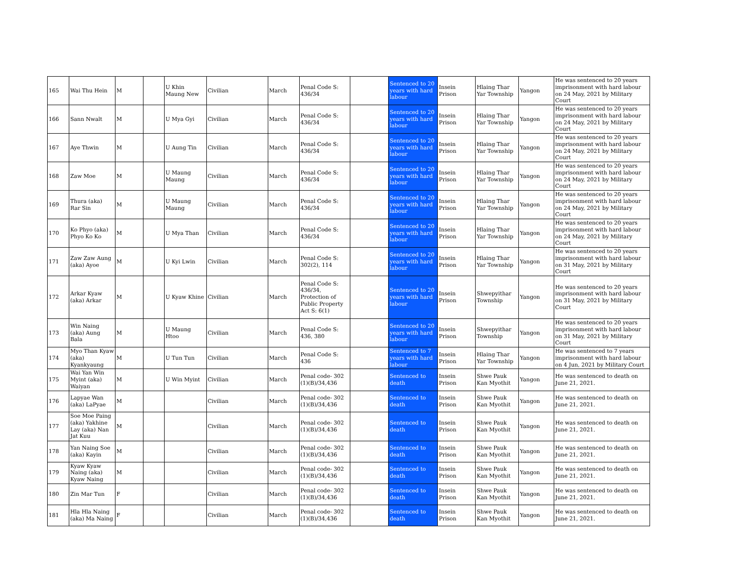| 165 | Wai Thu Hein | M | | U Khin Maung New | Civilian | March | Penal Code S: 436/34 | | Sentenced to 20 years with hard labour | Insein Prison | Hlaing Thar Yar Township | Yangon | He was sentenced to 20 years imprisonment with hard labour on 24 May, 2021 by Military Court |
| 166 | Sann Nwalt | M | | U Mya Gyi | Civilian | March | Penal Code S: 436/34 | | Sentenced to 20 years with hard labour | Insein Prison | Hlaing Thar Yar Township | Yangon | He was sentenced to 20 years imprisonment with hard labour on 24 May, 2021 by Military Court |
| 167 | Aye Thwin | M | | U Aung Tin | Civilian | March | Penal Code S: 436/34 | | Sentenced to 20 years with hard labour | Insein Prison | Hlaing Thar Yar Township | Yangon | He was sentenced to 20 years imprisonment with hard labour on 24 May, 2021 by Military Court |
| 168 | Zaw Moe | M | | U Maung Maung | Civilian | March | Penal Code S: 436/34 | | Sentenced to 20 years with hard labour | Insein Prison | Hlaing Thar Yar Township | Yangon | He was sentenced to 20 years imprisonment with hard labour on 24 May, 2021 by Military Court |
| 169 | Thura (aka) Rar Sin | M | | U Maung Maung | Civilian | March | Penal Code S: 436/34 | | Sentenced to 20 years with hard labour | Insein Prison | Hlaing Thar Yar Township | Yangon | He was sentenced to 20 years imprisonment with hard labour on 24 May, 2021 by Military Court |
| 170 | Ko Phyo (aka) Phyo Ko Ko | M | | U Mya Than | Civilian | March | Penal Code S: 436/34 | | Sentenced to 20 years with hard labour | Insein Prison | Hlaing Thar Yar Township | Yangon | He was sentenced to 20 years imprisonment with hard labour on 24 May, 2021 by Military Court |
| 171 | Zaw Zaw Aung (aka) Ayoe | M | | U Kyi Lwin | Civilian | March | Penal Code S: 302(2), 114 | | Sentenced to 20 years with hard labour | Insein Prison | Hlaing Thar Yar Township | Yangon | He was sentenced to 20 years imprisonment with hard labour on 31 May, 2021 by Military Court |
| 172 | Arkar Kyaw (aka) Arkar | M | | U Kyaw Khine | Civilian | March | Penal Code S: 436/34, Protection of Public Property Act S: 6(1) | | Sentenced to 20 years with hard labour | Insein Prison | Shwepyithar Township | Yangon | He was sentenced to 20 years imprisonment with hard labour on 31 May, 2021 by Military Court |
| 173 | Win Naing (aka) Aung Bala | M | | U Maung Htoo | Civilian | March | Penal Code S: 436, 380 | | Sentenced to 20 years with hard labour | Insein Prison | Shwepyithar Township | Yangon | He was sentenced to 20 years imprisonment with hard labour on 31 May, 2021 by Military Court |
| 174 | Myo Than Kyaw (aka) Kyankyaung | M | | U Tun Tun | Civilian | March | Penal Code S: 436 | | Sentenced to 7 years with hard labour | Insein Prison | Hlaing Thar Yar Township | Yangon | He was sentenced to 7 years imprisonment with hard labour on 4 Jun, 2021 by Military Court |
| 175 | Wai Yan Win Myint (aka) Waiyan | M | | U Win Myint | Civilian | March | Penal code- 302 (1)(B)/34,436 | | Sentenced to death | Insein Prison | Shwe Pauk Kan Myothit | Yangon | He was sentenced to death on June 21, 2021. |
| 176 | Lapyae Wan (aka) LaPyae | M | | | Civilian | March | Penal code- 302 (1)(B)/34,436 | | Sentenced to death | Insein Prison | Shwe Pauk Kan Myothit | Yangon | He was sentenced to death on June 21, 2021. |
| 177 | Soe Moe Paing (aka) Yakhine Lay (aka) Nan Jat Kuu | M | | | Civilian | March | Penal code- 302 (1)(B)/34,436 | | Sentenced to death | Insein Prison | Shwe Pauk Kan Myothit | Yangon | He was sentenced to death on June 21, 2021. |
| 178 | Yan Naing Soe (aka) Kayin | M | | | Civilian | March | Penal code- 302 (1)(B)/34,436 | | Sentenced to death | Insein Prison | Shwe Pauk Kan Myothit | Yangon | He was sentenced to death on June 21, 2021. |
| 179 | Kyaw Kyaw Naing (aka) Kyaw Naing | M | | | Civilian | March | Penal code- 302 (1)(B)/34,436 | | Sentenced to death | Insein Prison | Shwe Pauk Kan Myothit | Yangon | He was sentenced to death on June 21, 2021. |
| 180 | Zin Mar Tun | F | | | Civilian | March | Penal code- 302 (1)(B)/34,436 | | Sentenced to death | Insein Prison | Shwe Pauk Kan Myothit | Yangon | He was sentenced to death on June 21, 2021. |
| 181 | Hla Hla Naing (aka) Ma Naing | F | | | Civilian | March | Penal code- 302 (1)(B)/34,436 | | Sentenced to death | Insein Prison | Shwe Pauk Kan Myothit | Yangon | He was sentenced to death on June 21, 2021. |